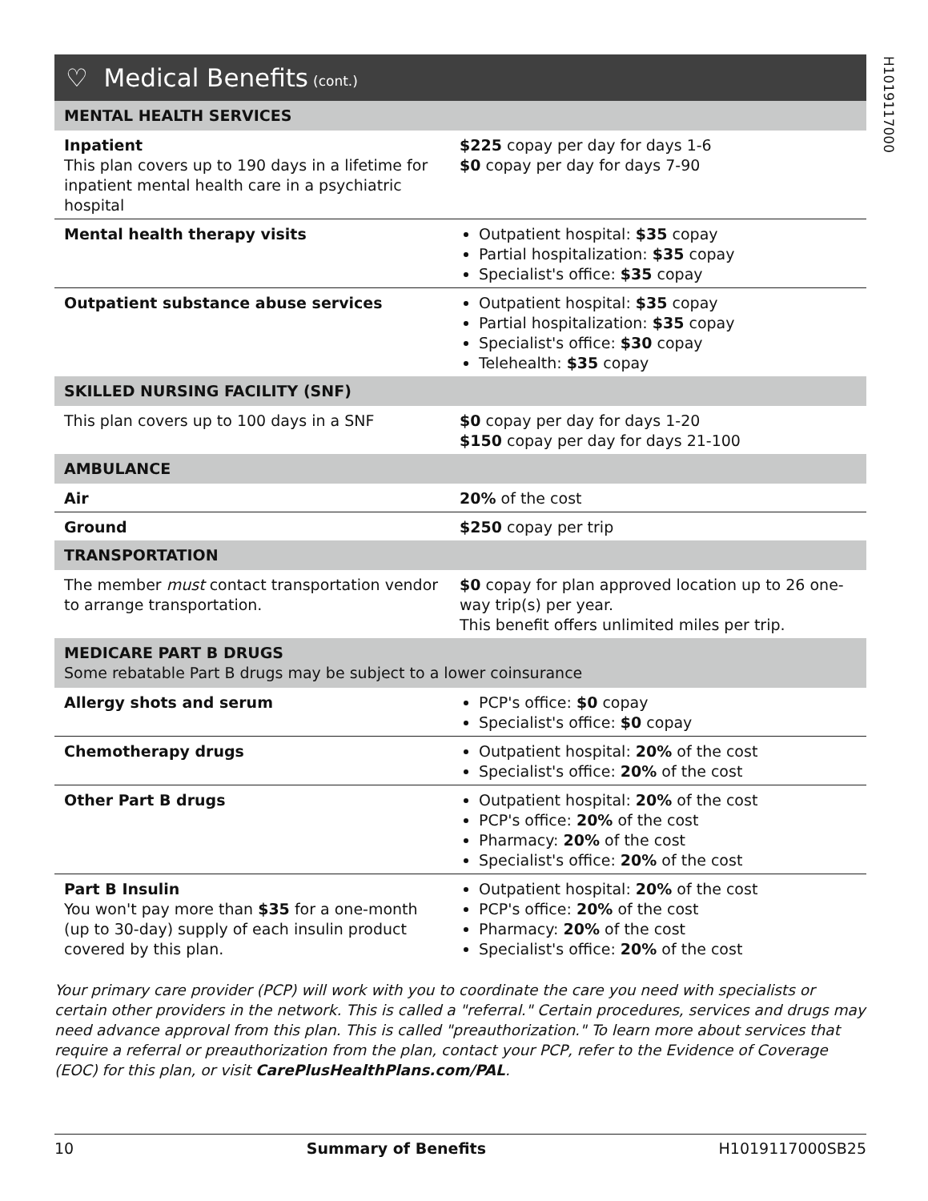H1019117000
♡ Medical Benefits (cont.)
| MENTAL HEALTH SERVICES | |
| Inpatient This plan covers up to 190 days in a lifetime for inpatient mental health care in a psychiatric hospital | $225 copay per day for days 1-6 $0 copay per day for days 7-90 |
| Mental health therapy visits | Outpatient hospital: $35 copay Partial hospitalization: $35 copay Specialist's office: $35 copay |
| Outpatient substance abuse services | Outpatient hospital: $35 copay Partial hospitalization: $35 copay Specialist's office: $30 copay Telehealth: $35 copay |
| SKILLED NURSING FACILITY (SNF) | |
| This plan covers up to 100 days in a SNF | $0 copay per day for days 1-20 $150 copay per day for days 21-100 |
| AMBULANCE | |
| Air | 20% of the cost |
| Ground | $250 copay per trip |
| TRANSPORTATION | |
| The member must contact transportation vendor to arrange transportation. | $0 copay for plan approved location up to 26 one-way trip(s) per year. This benefit offers unlimited miles per trip. |
| MEDICARE PART B DRUGS Some rebatable Part B drugs may be subject to a lower coinsurance | |
| Allergy shots and serum | PCP's office: $0 copay Specialist's office: $0 copay |
| Chemotherapy drugs | Outpatient hospital: 20% of the cost Specialist's office: 20% of the cost |
| Other Part B drugs | Outpatient hospital: 20% of the cost PCP's office: 20% of the cost Pharmacy: 20% of the cost Specialist's office: 20% of the cost |
| Part B Insulin You won't pay more than $35 for a one-month (up to 30-day) supply of each insulin product covered by this plan. | Outpatient hospital: 20% of the cost PCP's office: 20% of the cost Pharmacy: 20% of the cost Specialist's office: 20% of the cost |
Your primary care provider (PCP) will work with you to coordinate the care you need with specialists or certain other providers in the network. This is called a "referral." Certain procedures, services and drugs may need advance approval from this plan. This is called "preauthorization." To learn more about services that require a referral or preauthorization from the plan, contact your PCP, refer to the Evidence of Coverage (EOC) for this plan, or visit CarePlusHealthPlans.com/PAL.
10 Summary of Benefits H1019117000SB25